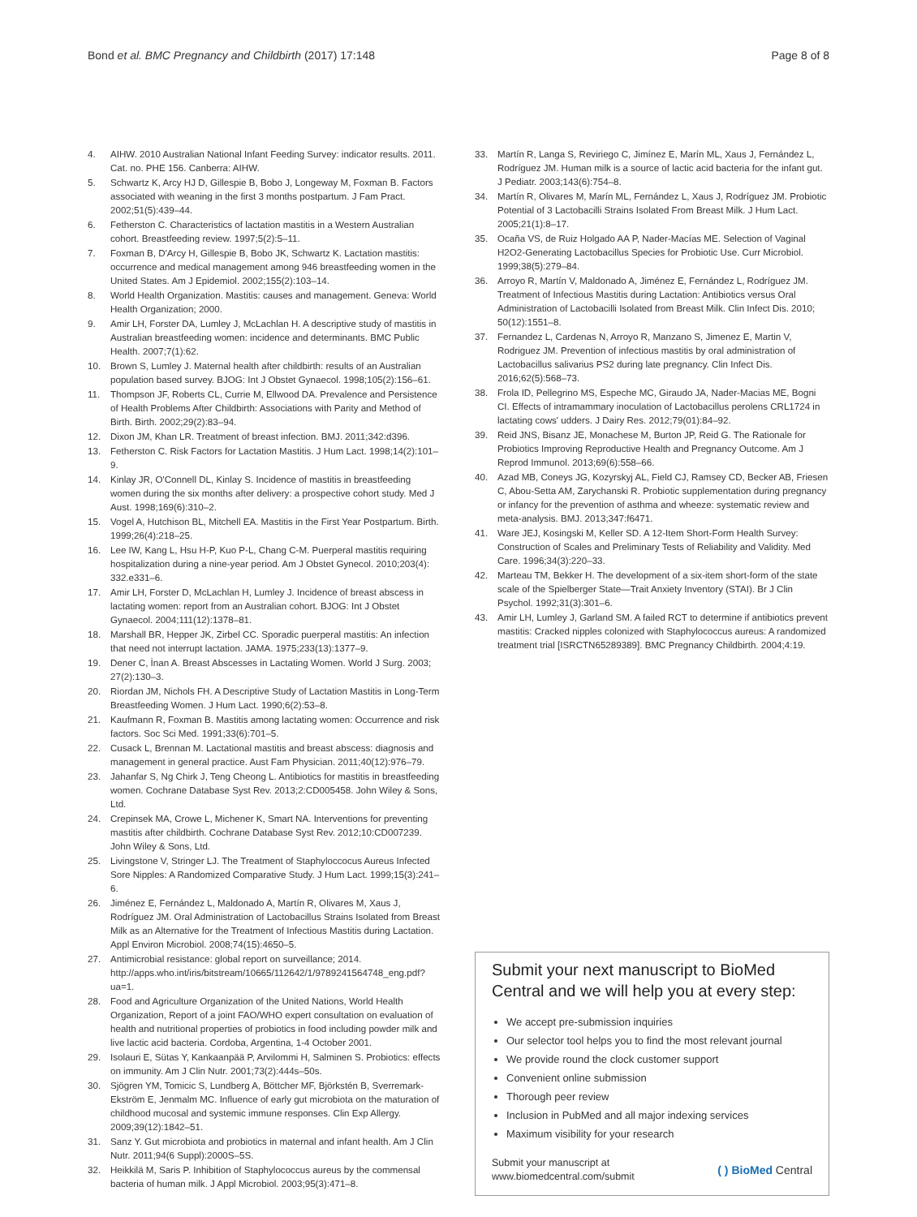Bond et al. BMC Pregnancy and Childbirth (2017) 17:148
Page 8 of 8
4. AIHW. 2010 Australian National Infant Feeding Survey: indicator results. 2011. Cat. no. PHE 156. Canberra: AIHW.
5. Schwartz K, Arcy HJ D, Gillespie B, Bobo J, Longeway M, Foxman B. Factors associated with weaning in the first 3 months postpartum. J Fam Pract. 2002;51(5):439–44.
6. Fetherston C. Characteristics of lactation mastitis in a Western Australian cohort. Breastfeeding review. 1997;5(2):5–11.
7. Foxman B, D'Arcy H, Gillespie B, Bobo JK, Schwartz K. Lactation mastitis: occurrence and medical management among 946 breastfeeding women in the United States. Am J Epidemiol. 2002;155(2):103–14.
8. World Health Organization. Mastitis: causes and management. Geneva: World Health Organization; 2000.
9. Amir LH, Forster DA, Lumley J, McLachlan H. A descriptive study of mastitis in Australian breastfeeding women: incidence and determinants. BMC Public Health. 2007;7(1):62.
10. Brown S, Lumley J. Maternal health after childbirth: results of an Australian population based survey. BJOG: Int J Obstet Gynaecol. 1998;105(2):156–61.
11. Thompson JF, Roberts CL, Currie M, Ellwood DA. Prevalence and Persistence of Health Problems After Childbirth: Associations with Parity and Method of Birth. Birth. 2002;29(2):83–94.
12. Dixon JM, Khan LR. Treatment of breast infection. BMJ. 2011;342:d396.
13. Fetherston C. Risk Factors for Lactation Mastitis. J Hum Lact. 1998;14(2):101–9.
14. Kinlay JR, O'Connell DL, Kinlay S. Incidence of mastitis in breastfeeding women during the six months after delivery: a prospective cohort study. Med J Aust. 1998;169(6):310–2.
15. Vogel A, Hutchison BL, Mitchell EA. Mastitis in the First Year Postpartum. Birth. 1999;26(4):218–25.
16. Lee IW, Kang L, Hsu H-P, Kuo P-L, Chang C-M. Puerperal mastitis requiring hospitalization during a nine-year period. Am J Obstet Gynecol. 2010;203(4): 332.e331–6.
17. Amir LH, Forster D, McLachlan H, Lumley J. Incidence of breast abscess in lactating women: report from an Australian cohort. BJOG: Int J Obstet Gynaecol. 2004;111(12):1378–81.
18. Marshall BR, Hepper JK, Zirbel CC. Sporadic puerperal mastitis: An infection that need not interrupt lactation. JAMA. 1975;233(13):1377–9.
19. Dener C, İnan A. Breast Abscesses in Lactating Women. World J Surg. 2003; 27(2):130–3.
20. Riordan JM, Nichols FH. A Descriptive Study of Lactation Mastitis in Long-Term Breastfeeding Women. J Hum Lact. 1990;6(2):53–8.
21. Kaufmann R, Foxman B. Mastitis among lactating women: Occurrence and risk factors. Soc Sci Med. 1991;33(6):701–5.
22. Cusack L, Brennan M. Lactational mastitis and breast abscess: diagnosis and management in general practice. Aust Fam Physician. 2011;40(12):976–79.
23. Jahanfar S, Ng Chirk J, Teng Cheong L. Antibiotics for mastitis in breastfeeding women. Cochrane Database Syst Rev. 2013;2:CD005458. John Wiley & Sons, Ltd.
24. Crepinsek MA, Crowe L, Michener K, Smart NA. Interventions for preventing mastitis after childbirth. Cochrane Database Syst Rev. 2012;10:CD007239. John Wiley & Sons, Ltd.
25. Livingstone V, Stringer LJ. The Treatment of Staphyloccocus Aureus Infected Sore Nipples: A Randomized Comparative Study. J Hum Lact. 1999;15(3):241–6.
26. Jiménez E, Fernández L, Maldonado A, Martín R, Olivares M, Xaus J, Rodríguez JM. Oral Administration of Lactobacillus Strains Isolated from Breast Milk as an Alternative for the Treatment of Infectious Mastitis during Lactation. Appl Environ Microbiol. 2008;74(15):4650–5.
27. Antimicrobial resistance: global report on surveillance; 2014. http://apps.who.int/iris/bitstream/10665/112642/1/9789241564748_eng.pdf?ua=1.
28. Food and Agriculture Organization of the United Nations, World Health Organization, Report of a joint FAO/WHO expert consultation on evaluation of health and nutritional properties of probiotics in food including powder milk and live lactic acid bacteria. Cordoba, Argentina, 1-4 October 2001.
29. Isolauri E, Sütas Y, Kankaanpää P, Arvilommi H, Salminen S. Probiotics: effects on immunity. Am J Clin Nutr. 2001;73(2):444s–50s.
30. Sjögren YM, Tomicic S, Lundberg A, Böttcher MF, Björkstén B, Sverremark-Ekström E, Jenmalm MC. Influence of early gut microbiota on the maturation of childhood mucosal and systemic immune responses. Clin Exp Allergy. 2009;39(12):1842–51.
31. Sanz Y. Gut microbiota and probiotics in maternal and infant health. Am J Clin Nutr. 2011;94(6 Suppl):2000S–5S.
32. Heikkilä M, Saris P. Inhibition of Staphylococcus aureus by the commensal bacteria of human milk. J Appl Microbiol. 2003;95(3):471–8.
33. Martín R, Langa S, Reviriego C, Jimínez E, Marín ML, Xaus J, Fernández L, Rodríguez JM. Human milk is a source of lactic acid bacteria for the infant gut. J Pediatr. 2003;143(6):754–8.
34. Martín R, Olivares M, Marín ML, Fernández L, Xaus J, Rodríguez JM. Probiotic Potential of 3 Lactobacilli Strains Isolated From Breast Milk. J Hum Lact. 2005;21(1):8–17.
35. Ocaña VS, de Ruiz Holgado AA P, Nader-Macías ME. Selection of Vaginal H2O2-Generating Lactobacillus Species for Probiotic Use. Curr Microbiol. 1999;38(5):279–84.
36. Arroyo R, Martín V, Maldonado A, Jiménez E, Fernández L, Rodríguez JM. Treatment of Infectious Mastitis during Lactation: Antibiotics versus Oral Administration of Lactobacilli Isolated from Breast Milk. Clin Infect Dis. 2010; 50(12):1551–8.
37. Fernandez L, Cardenas N, Arroyo R, Manzano S, Jimenez E, Martin V, Rodriguez JM. Prevention of infectious mastitis by oral administration of Lactobacillus salivarius PS2 during late pregnancy. Clin Infect Dis. 2016;62(5):568–73.
38. Frola ID, Pellegrino MS, Espeche MC, Giraudo JA, Nader-Macias ME, Bogni CI. Effects of intramammary inoculation of Lactobacillus perolens CRL1724 in lactating cows' udders. J Dairy Res. 2012;79(01):84–92.
39. Reid JNS, Bisanz JE, Monachese M, Burton JP, Reid G. The Rationale for Probiotics Improving Reproductive Health and Pregnancy Outcome. Am J Reprod Immunol. 2013;69(6):558–66.
40. Azad MB, Coneys JG, Kozyrskyj AL, Field CJ, Ramsey CD, Becker AB, Friesen C, Abou-Setta AM, Zarychanski R. Probiotic supplementation during pregnancy or infancy for the prevention of asthma and wheeze: systematic review and meta-analysis. BMJ. 2013;347:f6471.
41. Ware JEJ, Kosingski M, Keller SD. A 12-Item Short-Form Health Survey: Construction of Scales and Preliminary Tests of Reliability and Validity. Med Care. 1996;34(3):220–33.
42. Marteau TM, Bekker H. The development of a six-item short-form of the state scale of the Spielberger State—Trait Anxiety Inventory (STAI). Br J Clin Psychol. 1992;31(3):301–6.
43. Amir LH, Lumley J, Garland SM. A failed RCT to determine if antibiotics prevent mastitis: Cracked nipples colonized with Staphylococcus aureus: A randomized treatment trial [ISRCTN65289389]. BMC Pregnancy Childbirth. 2004;4:19.
Submit your next manuscript to BioMed Central and we will help you at every step:
We accept pre-submission inquiries
Our selector tool helps you to find the most relevant journal
We provide round the clock customer support
Convenient online submission
Thorough peer review
Inclusion in PubMed and all major indexing services
Maximum visibility for your research
Submit your manuscript at
www.biomedcentral.com/submit
( ) BioMed Central